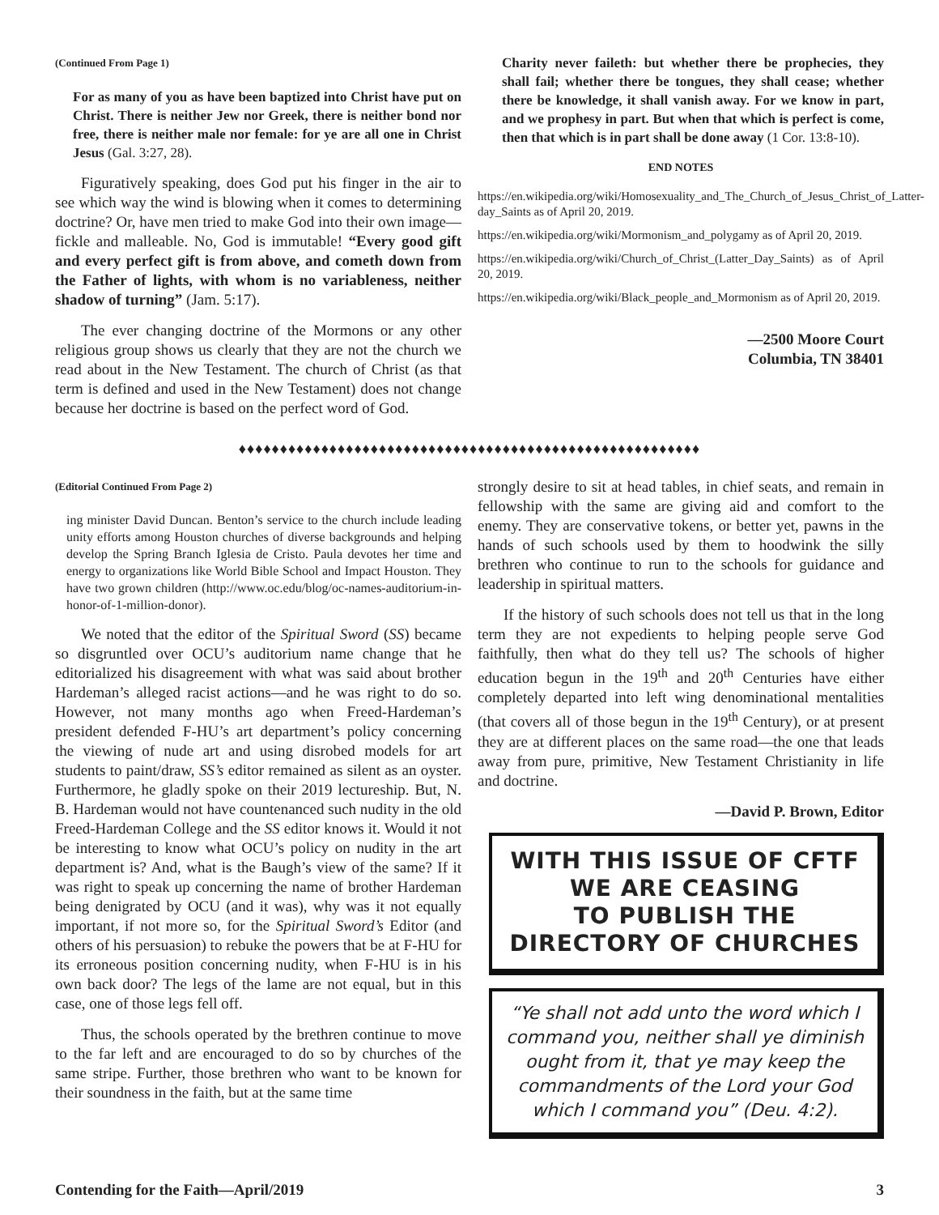(Continued From Page 1)
For as many of you as have been baptized into Christ have put on Christ. There is neither Jew nor Greek, there is neither bond nor free, there is neither male nor female: for ye are all one in Christ Jesus (Gal. 3:27, 28).
Figuratively speaking, does God put his finger in the air to see which way the wind is blowing when it comes to determining doctrine? Or, have men tried to make God into their own image—fickle and malleable. No, God is immutable! “Every good gift and every perfect gift is from above, and cometh down from the Father of lights, with whom is no variableness, neither shadow of turning” (Jam. 5:17).
The ever changing doctrine of the Mormons or any other religious group shows us clearly that they are not the church we read about in the New Testament. The church of Christ (as that term is defined and used in the New Testament) does not change because her doctrine is based on the perfect word of God.
Charity never faileth: but whether there be prophecies, they shall fail; whether there be tongues, they shall cease; whether there be knowledge, it shall vanish away. For we know in part, and we prophesy in part. But when that which is perfect is come, then that which is in part shall be done away (1 Cor. 13:8-10).
END NOTES
https://en.wikipedia.org/wiki/Homosexuality_and_The_Church_of_Jesus_Christ_of_Latter-day_Saints as of April 20, 2019.
https://en.wikipedia.org/wiki/Mormonism_and_polygamy as of April 20, 2019.
https://en.wikipedia.org/wiki/Church_of_Christ_(Latter_Day_Saints) as of April 20, 2019.
https://en.wikipedia.org/wiki/Black_people_and_Mormonism as of April 20, 2019.
—2500 Moore Court
Columbia, TN 38401
♦♦♦♦♦♦♦♦♦♦♦♦♦♦♦♦♦♦♦♦♦♦♦♦♦♦♦♦♦♦♦♦♦♦♦♦♦♦♦♦♦♦♦♦♦♦♦♦♦♦♦♦♦♦♦♦
(Editorial Continued From Page 2)
ing minister David Duncan. Benton’s service to the church include leading unity efforts among Houston churches of diverse backgrounds and helping develop the Spring Branch Iglesia de Cristo. Paula devotes her time and energy to organizations like World Bible School and Impact Houston. They have two grown children (http://www.oc.edu/blog/oc-names-auditorium-in-honor-of-1-million-donor).
We noted that the editor of the Spiritual Sword (SS) became so disgruntled over OCU’s auditorium name change that he editorialized his disagreement with what was said about brother Hardeman’s alleged racist actions—and he was right to do so. However, not many months ago when Freed-Hardeman’s president defended F-HU’s art department’s policy concerning the viewing of nude art and using disrobed models for art students to paint/draw, SS’s editor remained as silent as an oyster. Furthermore, he gladly spoke on their 2019 lectureship. But, N. B. Hardeman would not have countenanced such nudity in the old Freed-Hardeman College and the SS editor knows it. Would it not be interesting to know what OCU’s policy on nudity in the art department is? And, what is the Baugh’s view of the same? If it was right to speak up concerning the name of brother Hardeman being denigrated by OCU (and it was), why was it not equally important, if not more so, for the Spiritual Sword’s Editor (and others of his persuasion) to rebuke the powers that be at F-HU for its erroneous position concerning nudity, when F-HU is in his own back door? The legs of the lame are not equal, but in this case, one of those legs fell off.
Thus, the schools operated by the brethren continue to move to the far left and are encouraged to do so by churches of the same stripe. Further, those brethren who want to be known for their soundness in the faith, but at the same time
strongly desire to sit at head tables, in chief seats, and remain in fellowship with the same are giving aid and comfort to the enemy. They are conservative tokens, or better yet, pawns in the hands of such schools used by them to hoodwink the silly brethren who continue to run to the schools for guidance and leadership in spiritual matters.
If the history of such schools does not tell us that in the long term they are not expedients to helping people serve God faithfully, then what do they tell us? The schools of higher education begun in the 19<sup>th</sup> and 20<sup>th</sup> Centuries have either completely departed into left wing denominational mentalities (that covers all of those begun in the 19<sup>th</sup> Century), or at present they are at different places on the same road—the one that leads away from pure, primitive, New Testament Christianity in life and doctrine.
—David P. Brown, Editor
WITH THIS ISSUE OF CFTF
WE ARE CEASING
TO PUBLISH THE
DIRECTORY OF CHURCHES
“Ye shall not add unto the word which I command you, neither shall ye diminish ought from it, that ye may keep the commandments of the Lord your God which I command you” (Deu. 4:2).
Contending for the Faith—April/2019 3